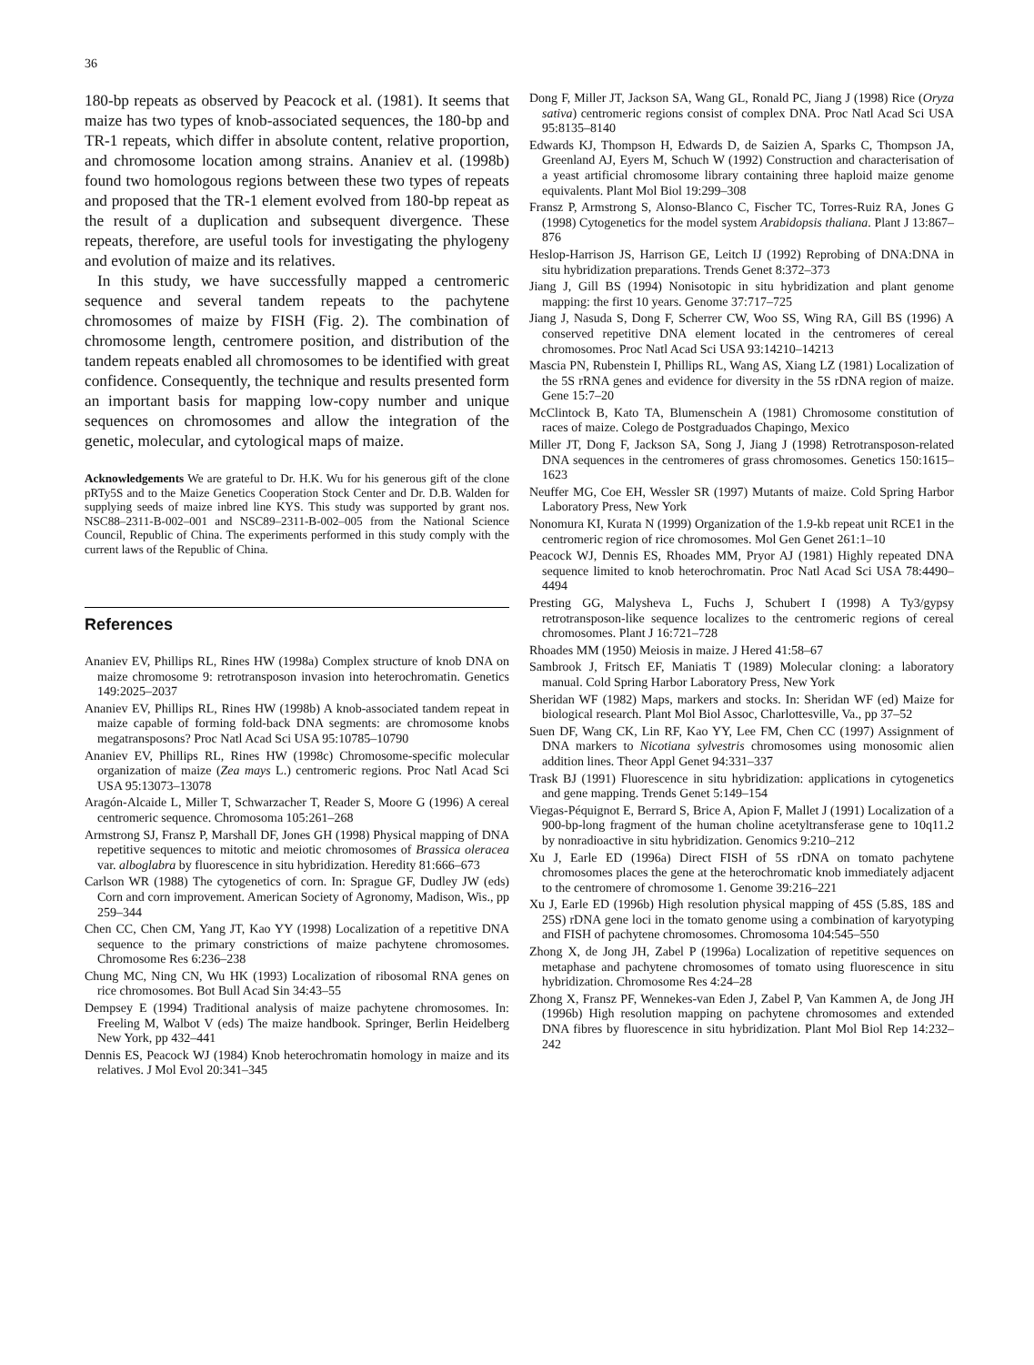36
180-bp repeats as observed by Peacock et al. (1981). It seems that maize has two types of knob-associated sequences, the 180-bp and TR-1 repeats, which differ in absolute content, relative proportion, and chromosome location among strains. Ananiev et al. (1998b) found two homologous regions between these two types of repeats and proposed that the TR-1 element evolved from 180-bp repeat as the result of a duplication and subsequent divergence. These repeats, therefore, are useful tools for investigating the phylogeny and evolution of maize and its relatives.
In this study, we have successfully mapped a centromeric sequence and several tandem repeats to the pachytene chromosomes of maize by FISH (Fig. 2). The combination of chromosome length, centromere position, and distribution of the tandem repeats enabled all chromosomes to be identified with great confidence. Consequently, the technique and results presented form an important basis for mapping low-copy number and unique sequences on chromosomes and allow the integration of the genetic, molecular, and cytological maps of maize.
Acknowledgements We are grateful to Dr. H.K. Wu for his generous gift of the clone pRTy5S and to the Maize Genetics Cooperation Stock Center and Dr. D.B. Walden for supplying seeds of maize inbred line KYS. This study was supported by grant nos. NSC88–2311-B-002–001 and NSC89–2311-B-002–005 from the National Science Council, Republic of China. The experiments performed in this study comply with the current laws of the Republic of China.
References
Ananiev EV, Phillips RL, Rines HW (1998a) Complex structure of knob DNA on maize chromosome 9: retrotransposon invasion into heterochromatin. Genetics 149:2025–2037
Ananiev EV, Phillips RL, Rines HW (1998b) A knob-associated tandem repeat in maize capable of forming fold-back DNA segments: are chromosome knobs megatransposons? Proc Natl Acad Sci USA 95:10785–10790
Ananiev EV, Phillips RL, Rines HW (1998c) Chromosome-specific molecular organization of maize (Zea mays L.) centromeric regions. Proc Natl Acad Sci USA 95:13073–13078
Aragón-Alcaide L, Miller T, Schwarzacher T, Reader S, Moore G (1996) A cereal centromeric sequence. Chromosoma 105:261–268
Armstrong SJ, Fransz P, Marshall DF, Jones GH (1998) Physical mapping of DNA repetitive sequences to mitotic and meiotic chromosomes of Brassica oleracea var. alboglabra by fluorescence in situ hybridization. Heredity 81:666–673
Carlson WR (1988) The cytogenetics of corn. In: Sprague GF, Dudley JW (eds) Corn and corn improvement. American Society of Agronomy, Madison, Wis., pp 259–344
Chen CC, Chen CM, Yang JT, Kao YY (1998) Localization of a repetitive DNA sequence to the primary constrictions of maize pachytene chromosomes. Chromosome Res 6:236–238
Chung MC, Ning CN, Wu HK (1993) Localization of ribosomal RNA genes on rice chromosomes. Bot Bull Acad Sin 34:43–55
Dempsey E (1994) Traditional analysis of maize pachytene chromosomes. In: Freeling M, Walbot V (eds) The maize handbook. Springer, Berlin Heidelberg New York, pp 432–441
Dennis ES, Peacock WJ (1984) Knob heterochromatin homology in maize and its relatives. J Mol Evol 20:341–345
Dong F, Miller JT, Jackson SA, Wang GL, Ronald PC, Jiang J (1998) Rice (Oryza sativa) centromeric regions consist of complex DNA. Proc Natl Acad Sci USA 95:8135–8140
Edwards KJ, Thompson H, Edwards D, de Saizien A, Sparks C, Thompson JA, Greenland AJ, Eyers M, Schuch W (1992) Construction and characterisation of a yeast artificial chromosome library containing three haploid maize genome equivalents. Plant Mol Biol 19:299–308
Fransz P, Armstrong S, Alonso-Blanco C, Fischer TC, Torres-Ruiz RA, Jones G (1998) Cytogenetics for the model system Arabidopsis thaliana. Plant J 13:867–876
Heslop-Harrison JS, Harrison GE, Leitch IJ (1992) Reprobing of DNA:DNA in situ hybridization preparations. Trends Genet 8:372–373
Jiang J, Gill BS (1994) Nonisotopic in situ hybridization and plant genome mapping: the first 10 years. Genome 37:717–725
Jiang J, Nasuda S, Dong F, Scherrer CW, Woo SS, Wing RA, Gill BS (1996) A conserved repetitive DNA element located in the centromeres of cereal chromosomes. Proc Natl Acad Sci USA 93:14210–14213
Mascia PN, Rubenstein I, Phillips RL, Wang AS, Xiang LZ (1981) Localization of the 5S rRNA genes and evidence for diversity in the 5S rDNA region of maize. Gene 15:7–20
McClintock B, Kato TA, Blumenschein A (1981) Chromosome constitution of races of maize. Colego de Postgraduados Chapingo, Mexico
Miller JT, Dong F, Jackson SA, Song J, Jiang J (1998) Retrotransposon-related DNA sequences in the centromeres of grass chromosomes. Genetics 150:1615–1623
Neuffer MG, Coe EH, Wessler SR (1997) Mutants of maize. Cold Spring Harbor Laboratory Press, New York
Nonomura KI, Kurata N (1999) Organization of the 1.9-kb repeat unit RCE1 in the centromeric region of rice chromosomes. Mol Gen Genet 261:1–10
Peacock WJ, Dennis ES, Rhoades MM, Pryor AJ (1981) Highly repeated DNA sequence limited to knob heterochromatin. Proc Natl Acad Sci USA 78:4490–4494
Presting GG, Malysheva L, Fuchs J, Schubert I (1998) A Ty3/gypsy retrotransposon-like sequence localizes to the centromeric regions of cereal chromosomes. Plant J 16:721–728
Rhoades MM (1950) Meiosis in maize. J Hered 41:58–67
Sambrook J, Fritsch EF, Maniatis T (1989) Molecular cloning: a laboratory manual. Cold Spring Harbor Laboratory Press, New York
Sheridan WF (1982) Maps, markers and stocks. In: Sheridan WF (ed) Maize for biological research. Plant Mol Biol Assoc, Charlottesville, Va., pp 37–52
Suen DF, Wang CK, Lin RF, Kao YY, Lee FM, Chen CC (1997) Assignment of DNA markers to Nicotiana sylvestris chromosomes using monosomic alien addition lines. Theor Appl Genet 94:331–337
Trask BJ (1991) Fluorescence in situ hybridization: applications in cytogenetics and gene mapping. Trends Genet 5:149–154
Viegas-Péquignot E, Berrard S, Brice A, Apion F, Mallet J (1991) Localization of a 900-bp-long fragment of the human choline acetyltransferase gene to 10q11.2 by nonradioactive in situ hybridization. Genomics 9:210–212
Xu J, Earle ED (1996a) Direct FISH of 5S rDNA on tomato pachytene chromosomes places the gene at the heterochromatic knob immediately adjacent to the centromere of chromosome 1. Genome 39:216–221
Xu J, Earle ED (1996b) High resolution physical mapping of 45S (5.8S, 18S and 25S) rDNA gene loci in the tomato genome using a combination of karyotyping and FISH of pachytene chromosomes. Chromosoma 104:545–550
Zhong X, de Jong JH, Zabel P (1996a) Localization of repetitive sequences on metaphase and pachytene chromosomes of tomato using fluorescence in situ hybridization. Chromosome Res 4:24–28
Zhong X, Fransz PF, Wennekes-van Eden J, Zabel P, Van Kammen A, de Jong JH (1996b) High resolution mapping on pachytene chromosomes and extended DNA fibres by fluorescence in situ hybridization. Plant Mol Biol Rep 14:232–242